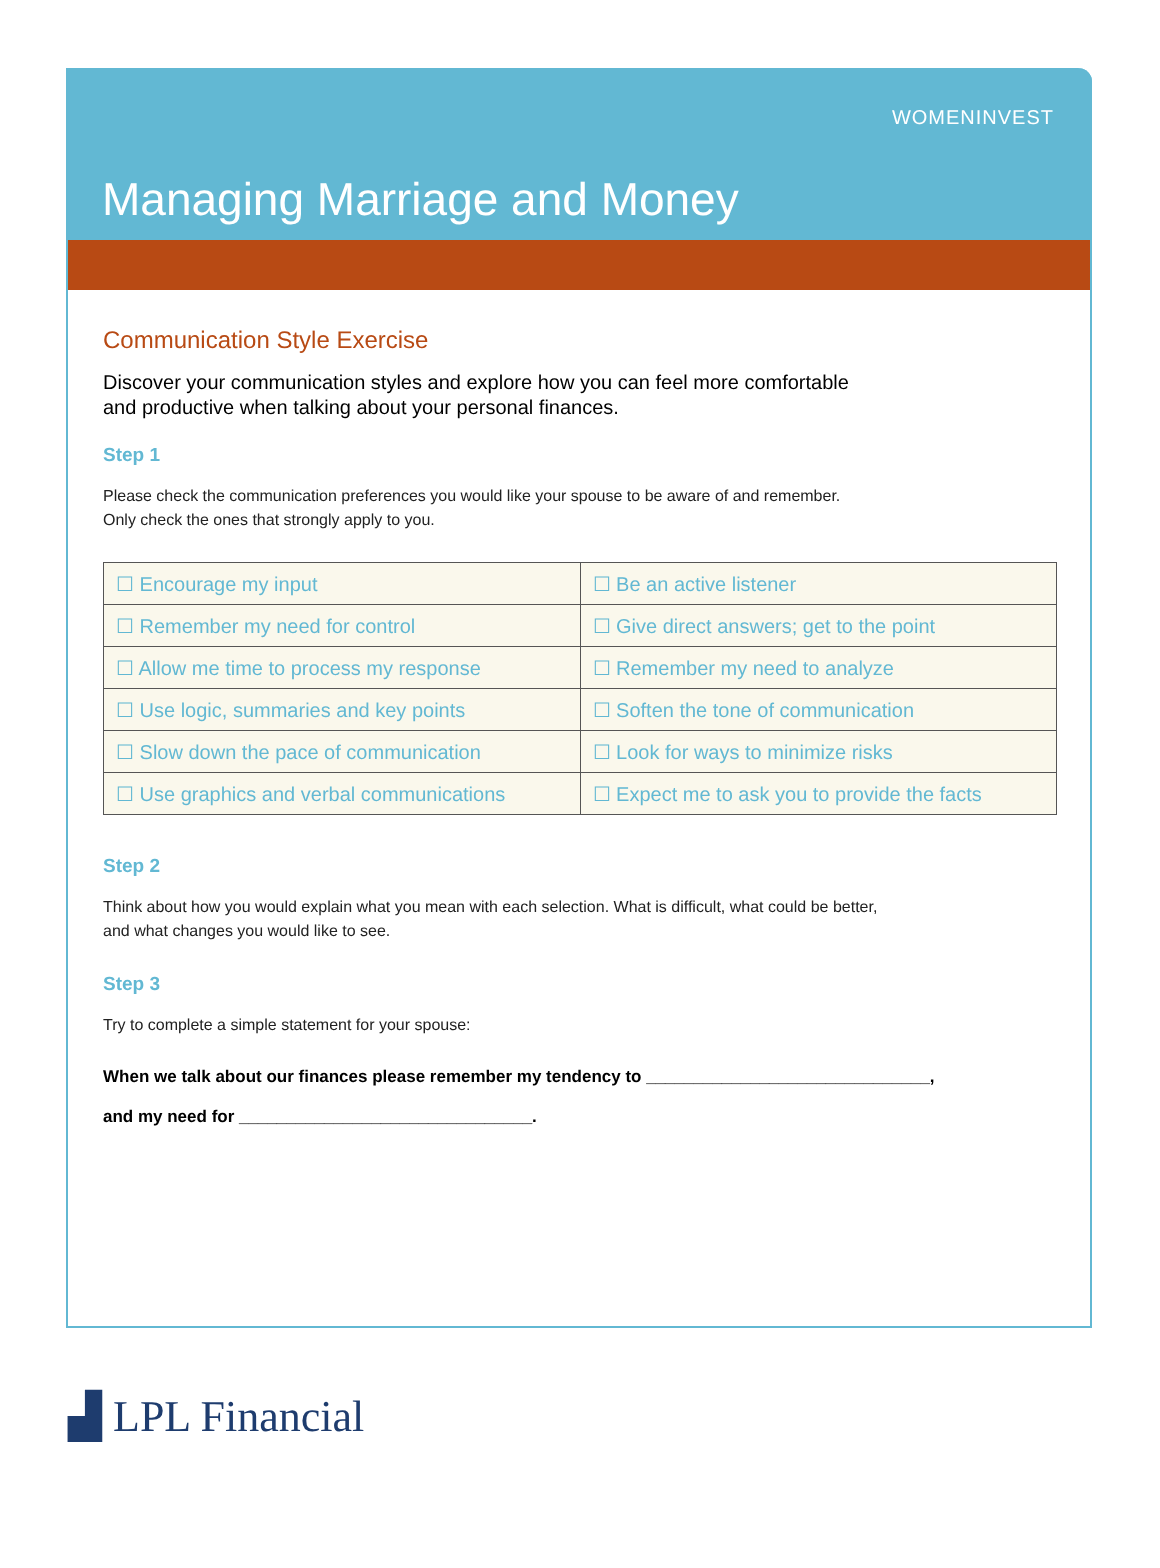WOMENINVEST
Managing Marriage and Money
Communication Style Exercise
Discover your communication styles and explore how you can feel more comfortable
and productive when talking about your personal finances.
Step 1
Please check the communication preferences you would like your spouse to be aware of and remember.
Only check the ones that strongly apply to you.
| ☐ Encourage my input | ☐ Be an active listener |
| ☐ Remember my need for control | ☐ Give direct answers; get to the point |
| ☐ Allow me time to process my response | ☐ Remember my need to analyze |
| ☐ Use logic, summaries and key points | ☐ Soften the tone of communication |
| ☐ Slow down the pace of communication | ☐ Look for ways to minimize risks |
| ☐ Use graphics and verbal communications | ☐ Expect me to ask you to provide the facts |
Step 2
Think about how you would explain what you mean with each selection. What is difficult, what could be better,
and what changes you would like to see.
Step 3
Try to complete a simple statement for your spouse:
When we talk about our finances please remember my tendency to ______________________________,
and my need for _______________________________.
▟ LPL Financial